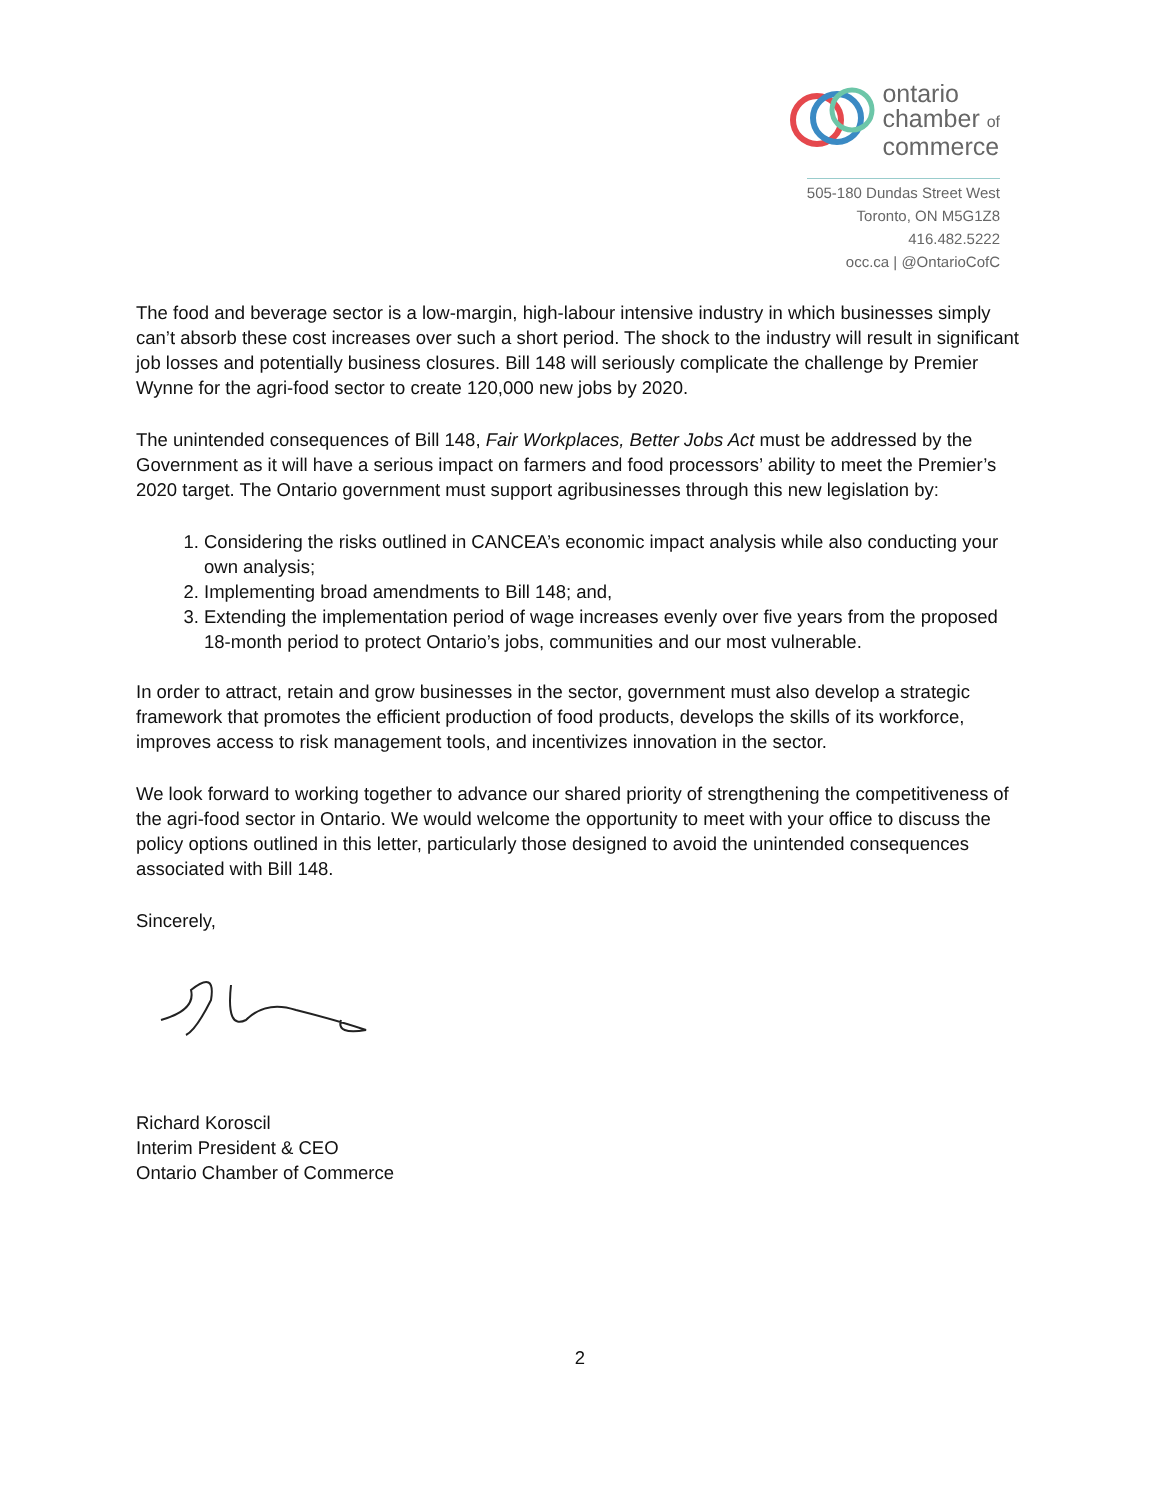ontario
chamber of
commerce
505-180 Dundas Street West
Toronto, ON M5G1Z8
416.482.5222
occ.ca | @OntarioCofC
The food and beverage sector is a low-margin, high-labour intensive industry in which businesses simply can’t absorb these cost increases over such a short period. The shock to the industry will result in significant job losses and potentially business closures. Bill 148 will seriously complicate the challenge by Premier Wynne for the agri-food sector to create 120,000 new jobs by 2020.
The unintended consequences of Bill 148, Fair Workplaces, Better Jobs Act must be addressed by the Government as it will have a serious impact on farmers and food processors’ ability to meet the Premier’s 2020 target. The Ontario government must support agribusinesses through this new legislation by:
1. Considering the risks outlined in CANCEA’s economic impact analysis while also conducting your own analysis;
2. Implementing broad amendments to Bill 148; and,
3. Extending the implementation period of wage increases evenly over five years from the proposed 18-month period to protect Ontario’s jobs, communities and our most vulnerable.
In order to attract, retain and grow businesses in the sector, government must also develop a strategic framework that promotes the efficient production of food products, develops the skills of its workforce, improves access to risk management tools, and incentivizes innovation in the sector.
We look forward to working together to advance our shared priority of strengthening the competitiveness of the agri-food sector in Ontario. We would welcome the opportunity to meet with your office to discuss the policy options outlined in this letter, particularly those designed to avoid the unintended consequences associated with Bill 148.
Sincerely,
Richard Koroscil
Interim President & CEO
Ontario Chamber of Commerce
2